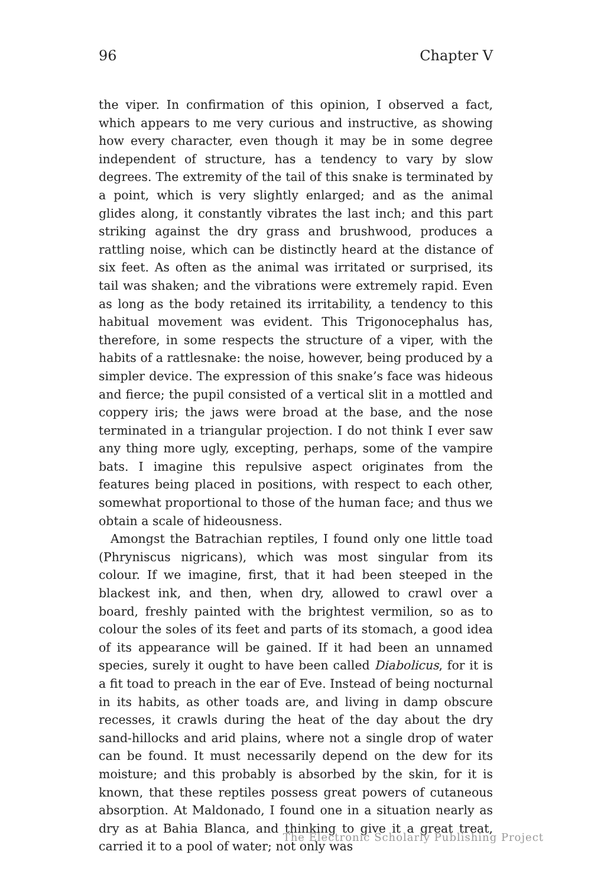96 Chapter V
the viper. In confirmation of this opinion, I observed a fact, which appears to me very curious and instructive, as showing how every character, even though it may be in some degree independent of structure, has a tendency to vary by slow degrees. The extremity of the tail of this snake is terminated by a point, which is very slightly enlarged; and as the animal glides along, it constantly vibrates the last inch; and this part striking against the dry grass and brushwood, produces a rattling noise, which can be distinctly heard at the distance of six feet. As often as the animal was irritated or surprised, its tail was shaken; and the vibrations were extremely rapid. Even as long as the body retained its irritability, a tendency to this habitual movement was evident. This Trigonocephalus has, therefore, in some respects the structure of a viper, with the habits of a rattlesnake: the noise, however, being produced by a simpler device. The expression of this snake’s face was hideous and fierce; the pupil consisted of a vertical slit in a mottled and coppery iris; the jaws were broad at the base, and the nose terminated in a triangular projection. I do not think I ever saw any thing more ugly, excepting, perhaps, some of the vampire bats. I imagine this repulsive aspect originates from the features being placed in positions, with respect to each other, somewhat proportional to those of the human face; and thus we obtain a scale of hideousness.
Amongst the Batrachian reptiles, I found only one little toad (Phryniscus nigricans), which was most singular from its colour. If we imagine, first, that it had been steeped in the blackest ink, and then, when dry, allowed to crawl over a board, freshly painted with the brightest vermilion, so as to colour the soles of its feet and parts of its stomach, a good idea of its appearance will be gained. If it had been an unnamed species, surely it ought to have been called Diabolicus, for it is a fit toad to preach in the ear of Eve. Instead of being nocturnal in its habits, as other toads are, and living in damp obscure recesses, it crawls during the heat of the day about the dry sand-hillocks and arid plains, where not a single drop of water can be found. It must necessarily depend on the dew for its moisture; and this probably is absorbed by the skin, for it is known, that these reptiles possess great powers of cutaneous absorption. At Maldonado, I found one in a situation nearly as dry as at Bahia Blanca, and thinking to give it a great treat, carried it to a pool of water; not only was
The Electronic Scholarly Publishing Project